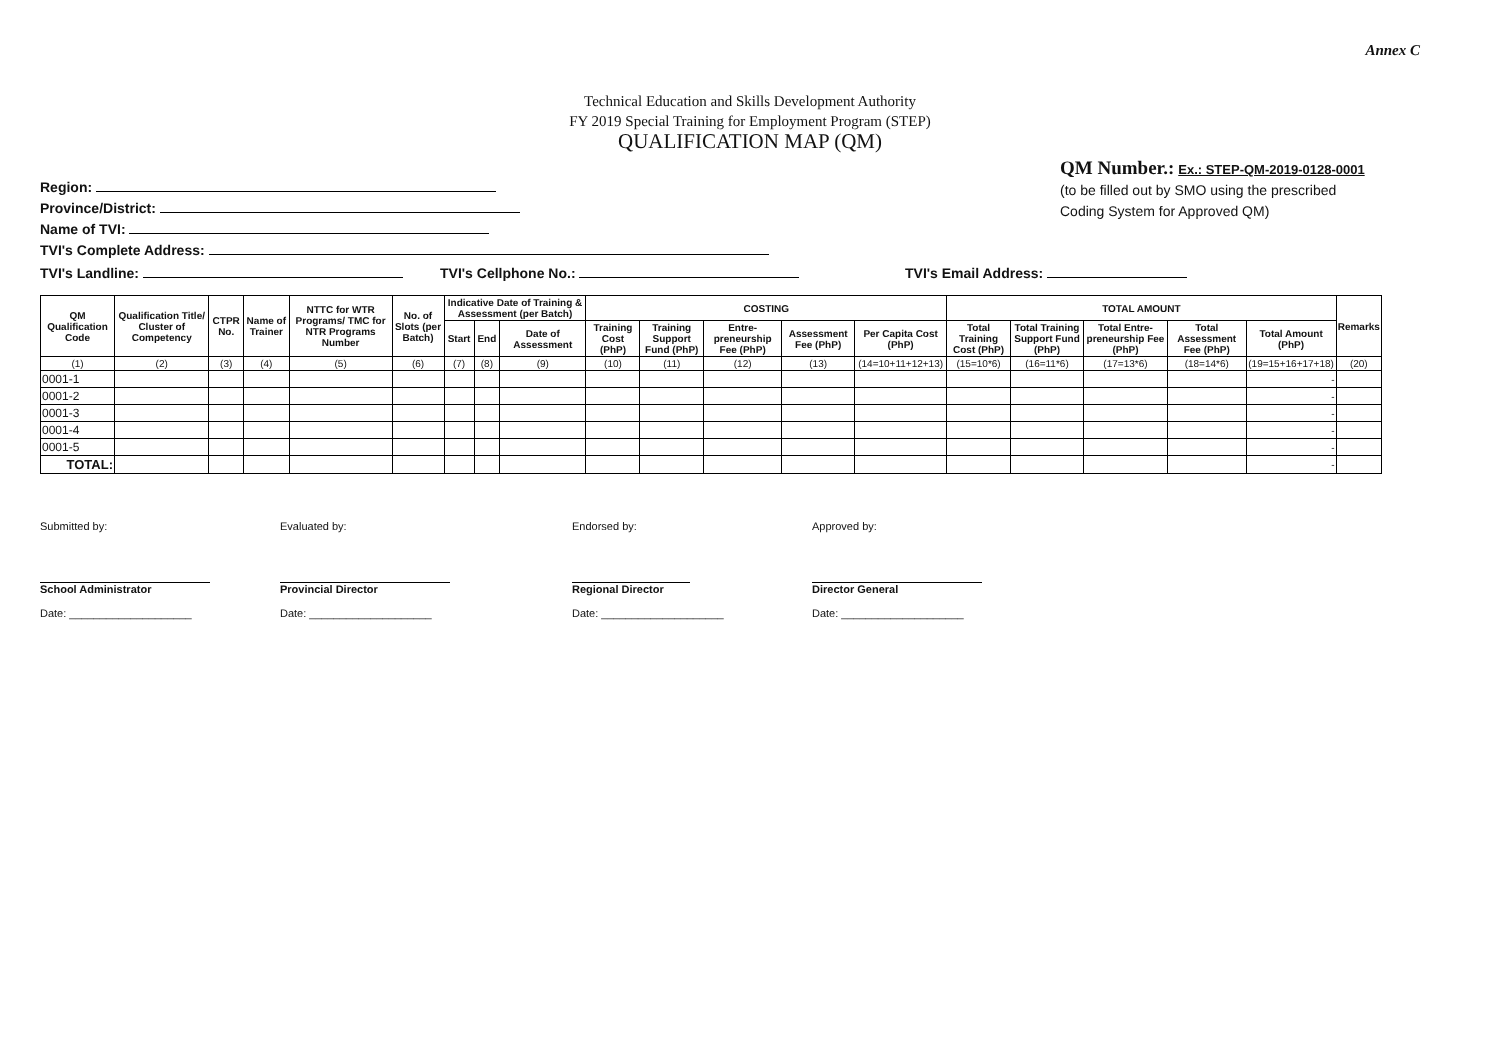Annex C
Technical Education and Skills Development Authority
FY 2019 Special Training for Employment Program (STEP)
QUALIFICATION MAP (QM)
Region:
Province/District:
Name of TVI:
TVI's Complete Address:
QM Number.: Ex.: STEP-QM-2019-0128-0001
(to be filled out by SMO using the prescribed
Coding System for Approved QM)
TVI's Landline: TVI's Cellphone No.: TVI's Email Address:
| QM Qualification Code | Qualification Title/ Cluster of Competency | CTPR No. | Name of Trainer | NTTC for WTR Programs/ TMC for NTR Programs Number | No. of Slots (per Batch) | Indicative Date of Training & Assessment (per Batch) | | | COSTING | | | | | TOTAL AMOUNT | | | | | Remarks |
| --- | --- | --- | --- | --- | --- | --- | --- | --- | --- | --- | --- | --- | --- | --- | --- | --- | --- | --- | --- |
| | | | | | | Start | End | Date of Assessment | Training Cost (PhP) | Training Support Fund (PhP) | Entre-preneurship Fee (PhP) | Assessment Fee (PhP) | Per Capita Cost (PhP) | Total Training Cost (PhP) | Total Training Support Fund (PhP) | Total Entre-preneurship Fee (PhP) | Total Assessment Fee (PhP) | Total Amount (PhP) | |
| (1) | (2) | (3) | (4) | (5) | (6) | (7) | (8) | (9) | (10) | (11) | (12) | (13) | (14=10+11+12+13) | (15=10*6) | (16=11*6) | (17=13*6) | (18=14*6) | (19=15+16+17+18) | (20) |
| 0001-1 | | | | | | | | | | | | | | | | | | - | |
| 0001-2 | | | | | | | | | | | | | | | | | | - | |
| 0001-3 | | | | | | | | | | | | | | | | | | - | |
| 0001-4 | | | | | | | | | | | | | | | | | | - | |
| 0001-5 | | | | | | | | | | | | | | | | | | - | |
| TOTAL: | | | | | | | | | | | | | | | | | | - | |
Submitted by:
School Administrator
Date: ____________________
Evaluated by:
Provincial Director
Date: ____________________
Endorsed by:
Regional Director
Date: ____________________
Approved by:
Director General
Date: ____________________